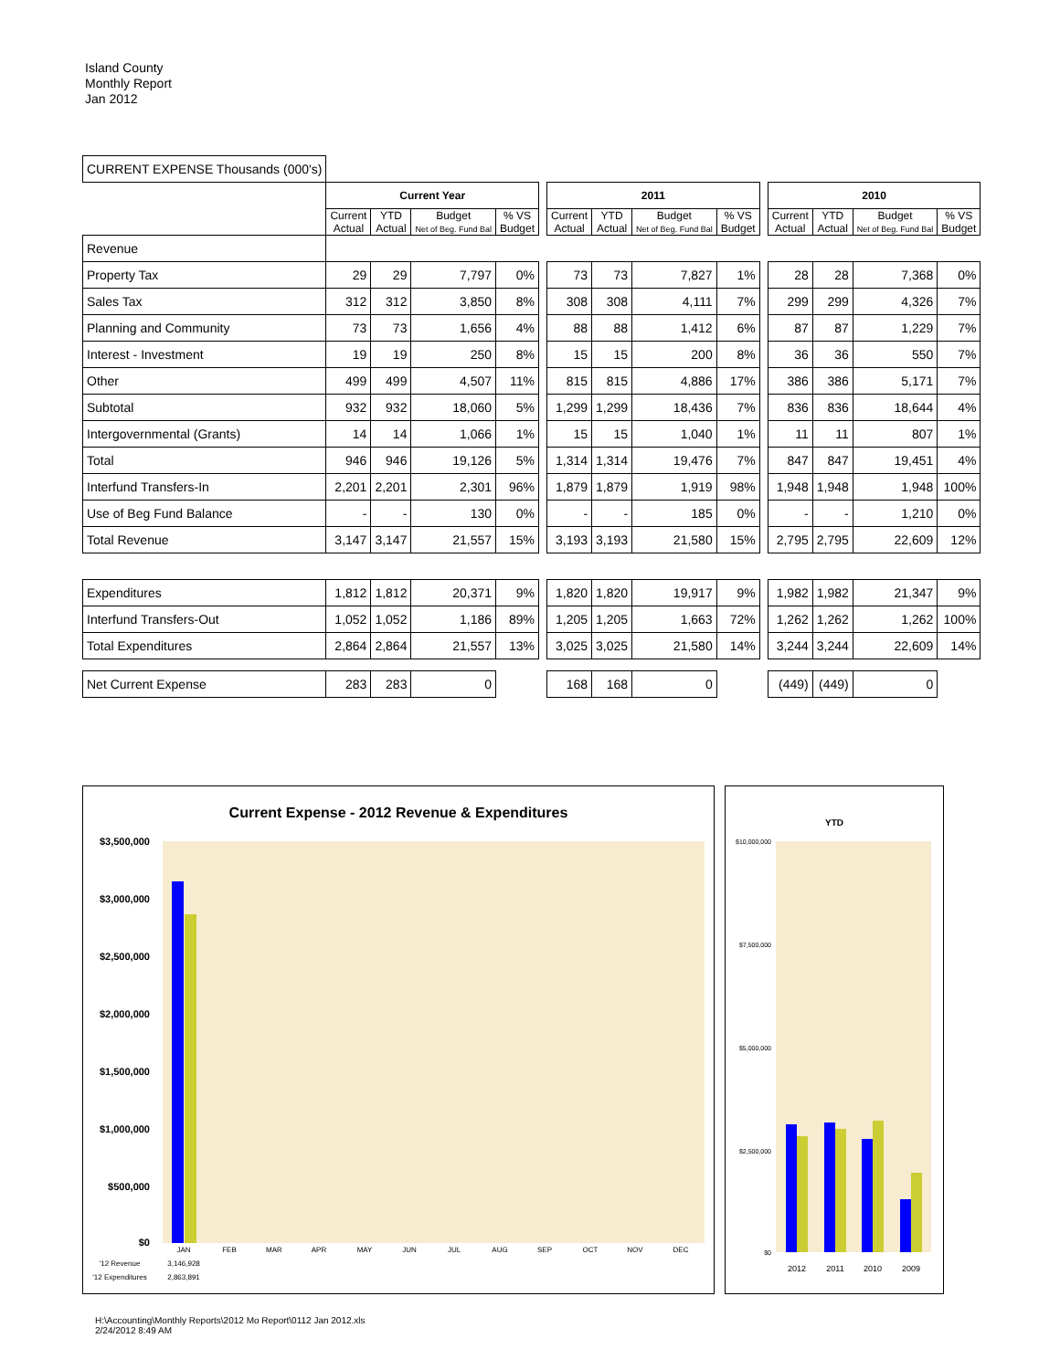Island County
Monthly Report
Jan 2012
| CURRENT EXPENSE Thousands (000's) | | | | | | | | | | | | | | |
| | Current Year | | | | | 2011 | | | | | 2010 | | | |
| | Current Actual | YTD Actual | Budget Net of Beg. Fund Bal | % VS Budget | | Current Actual | YTD Actual | Budget Net of Beg. Fund Bal | % VS Budget | | Current Actual | YTD Actual | Budget Net of Beg. Fund Bal | % VS Budget |
| Revenue | | | | | | | | | | | | | | |
| Property Tax | 29 | 29 | 7,797 | 0% | | 73 | 73 | 7,827 | 1% | | 28 | 28 | 7,368 | 0% |
| Sales Tax | 312 | 312 | 3,850 | 8% | | 308 | 308 | 4,111 | 7% | | 299 | 299 | 4,326 | 7% |
| Planning and Community | 73 | 73 | 1,656 | 4% | | 88 | 88 | 1,412 | 6% | | 87 | 87 | 1,229 | 7% |
| Interest - Investment | 19 | 19 | 250 | 8% | | 15 | 15 | 200 | 8% | | 36 | 36 | 550 | 7% |
| Other | 499 | 499 | 4,507 | 11% | | 815 | 815 | 4,886 | 17% | | 386 | 386 | 5,171 | 7% |
| Subtotal | 932 | 932 | 18,060 | 5% | | 1,299 | 1,299 | 18,436 | 7% | | 836 | 836 | 18,644 | 4% |
| Intergovernmental (Grants) | 14 | 14 | 1,066 | 1% | | 15 | 15 | 1,040 | 1% | | 11 | 11 | 807 | 1% |
| Total | 946 | 946 | 19,126 | 5% | | 1,314 | 1,314 | 19,476 | 7% | | 847 | 847 | 19,451 | 4% |
| Interfund Transfers-In | 2,201 | 2,201 | 2,301 | 96% | | 1,879 | 1,879 | 1,919 | 98% | | 1,948 | 1,948 | 1,948 | 100% |
| Use of Beg Fund Balance | - | - | 130 | 0% | | - | - | 185 | 0% | | - | - | 1,210 | 0% |
| Total Revenue | 3,147 | 3,147 | 21,557 | 15% | | 3,193 | 3,193 | 21,580 | 15% | | 2,795 | 2,795 | 22,609 | 12% |
| Expenditures | 1,812 | 1,812 | 20,371 | 9% | | 1,820 | 1,820 | 19,917 | 9% | | 1,982 | 1,982 | 21,347 | 9% |
| Interfund Transfers-Out | 1,052 | 1,052 | 1,186 | 89% | | 1,205 | 1,205 | 1,663 | 72% | | 1,262 | 1,262 | 1,262 | 100% |
| Total Expenditures | 2,864 | 2,864 | 21,557 | 13% | | 3,025 | 3,025 | 21,580 | 14% | | 3,244 | 3,244 | 22,609 | 14% |
| Net Current Expense | 283 | 283 | 0 | | | 168 | 168 | 0 | | | (449) | (449) | 0 | |
Current Expense - 2012 Revenue & Expenditures
$3,500,000
$3,000,000
$2,500,000
$2,000,000
$1,500,000
$1,000,000
$500,000
$0
JAN
FEB
MAR
APR
MAY
JUN
JUL
AUG
SEP
OCT
NOV
DEC
'12 Revenue
3,146,928
'12 Expenditures
2,863,891
YTD
$10,000,000
$7,500,000
$5,000,000
$2,500,000
$0
2012
2011
2010
2009
H:\Accounting\Monthly Reports\2012 Mo Report\0112 Jan 2012.xls
2/24/2012 8:49 AM